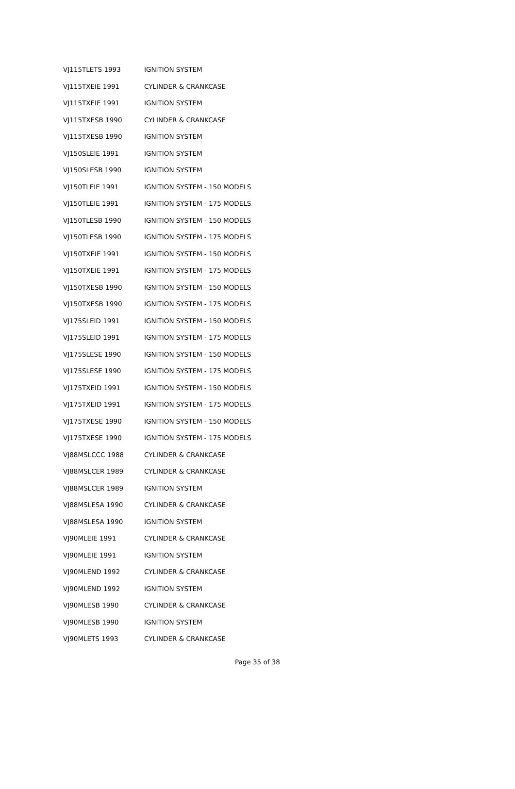| VJ115TLETS 1993 | IGNITION SYSTEM |
| VJ115TXEIE 1991 | CYLINDER & CRANKCASE |
| VJ115TXEIE 1991 | IGNITION SYSTEM |
| VJ115TXESB 1990 | CYLINDER & CRANKCASE |
| VJ115TXESB 1990 | IGNITION SYSTEM |
| VJ150SLEIE 1991 | IGNITION SYSTEM |
| VJ150SLESB 1990 | IGNITION SYSTEM |
| VJ150TLEIE 1991 | IGNITION SYSTEM - 150 MODELS |
| VJ150TLEIE 1991 | IGNITION SYSTEM - 175 MODELS |
| VJ150TLESB 1990 | IGNITION SYSTEM - 150 MODELS |
| VJ150TLESB 1990 | IGNITION SYSTEM - 175 MODELS |
| VJ150TXEIE 1991 | IGNITION SYSTEM - 150 MODELS |
| VJ150TXEIE 1991 | IGNITION SYSTEM - 175 MODELS |
| VJ150TXESB 1990 | IGNITION SYSTEM - 150 MODELS |
| VJ150TXESB 1990 | IGNITION SYSTEM - 175 MODELS |
| VJ175SLEID 1991 | IGNITION SYSTEM - 150 MODELS |
| VJ175SLEID 1991 | IGNITION SYSTEM - 175 MODELS |
| VJ175SLESE 1990 | IGNITION SYSTEM - 150 MODELS |
| VJ175SLESE 1990 | IGNITION SYSTEM - 175 MODELS |
| VJ175TXEID 1991 | IGNITION SYSTEM - 150 MODELS |
| VJ175TXEID 1991 | IGNITION SYSTEM - 175 MODELS |
| VJ175TXESE 1990 | IGNITION SYSTEM - 150 MODELS |
| VJ175TXESE 1990 | IGNITION SYSTEM - 175 MODELS |
| VJ88MSLCCC 1988 | CYLINDER & CRANKCASE |
| VJ88MSLCER 1989 | CYLINDER & CRANKCASE |
| VJ88MSLCER 1989 | IGNITION SYSTEM |
| VJ88MSLESA 1990 | CYLINDER & CRANKCASE |
| VJ88MSLESA 1990 | IGNITION SYSTEM |
| VJ90MLEIE 1991 | CYLINDER & CRANKCASE |
| VJ90MLEIE 1991 | IGNITION SYSTEM |
| VJ90MLEND 1992 | CYLINDER & CRANKCASE |
| VJ90MLEND 1992 | IGNITION SYSTEM |
| VJ90MLESB 1990 | CYLINDER & CRANKCASE |
| VJ90MLESB 1990 | IGNITION SYSTEM |
| VJ90MLETS 1993 | CYLINDER & CRANKCASE |
Page 35 of 38